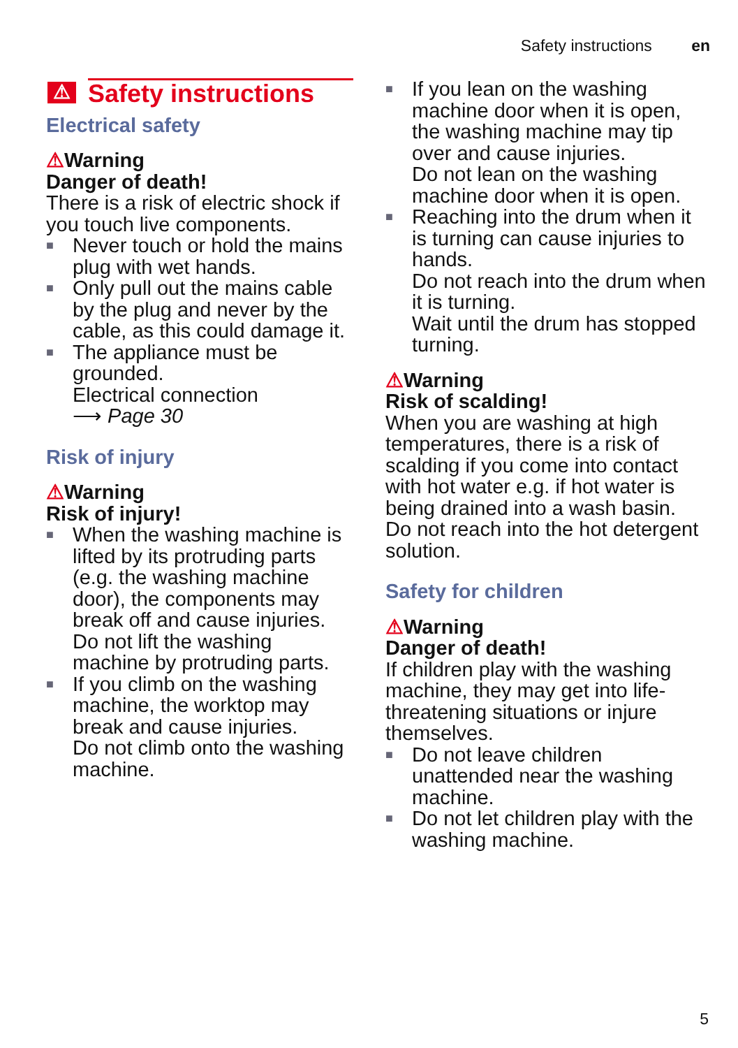Safety instructions en
⚠ Safety instructions
Electrical safety
⚠Warning
Danger of death!
There is a risk of electric shock if you touch live components.
■ Never touch or hold the mains plug with wet hands.
■ Only pull out the mains cable by the plug and never by the cable, as this could damage it.
■ The appliance must be grounded.
Electrical connection
⟶ Page 30
Risk of injury
⚠Warning
Risk of injury!
■ When the washing machine is lifted by its protruding parts (e.g. the washing machine door), the components may break off and cause injuries.
Do not lift the washing machine by protruding parts.
■ If you climb on the washing machine, the worktop may break and cause injuries.
Do not climb onto the washing machine.
■ If you lean on the washing machine door when it is open, the washing machine may tip over and cause injuries.
Do not lean on the washing machine door when it is open.
■ Reaching into the drum when it is turning can cause injuries to hands.
Do not reach into the drum when it is turning.
Wait until the drum has stopped turning.
⚠Warning
Risk of scalding!
When you are washing at high temperatures, there is a risk of scalding if you come into contact with hot water e.g. if hot water is being drained into a wash basin.
Do not reach into the hot detergent solution.
Safety for children
⚠Warning
Danger of death!
If children play with the washing machine, they may get into life-threatening situations or injure themselves.
■ Do not leave children unattended near the washing machine.
■ Do not let children play with the washing machine.
5